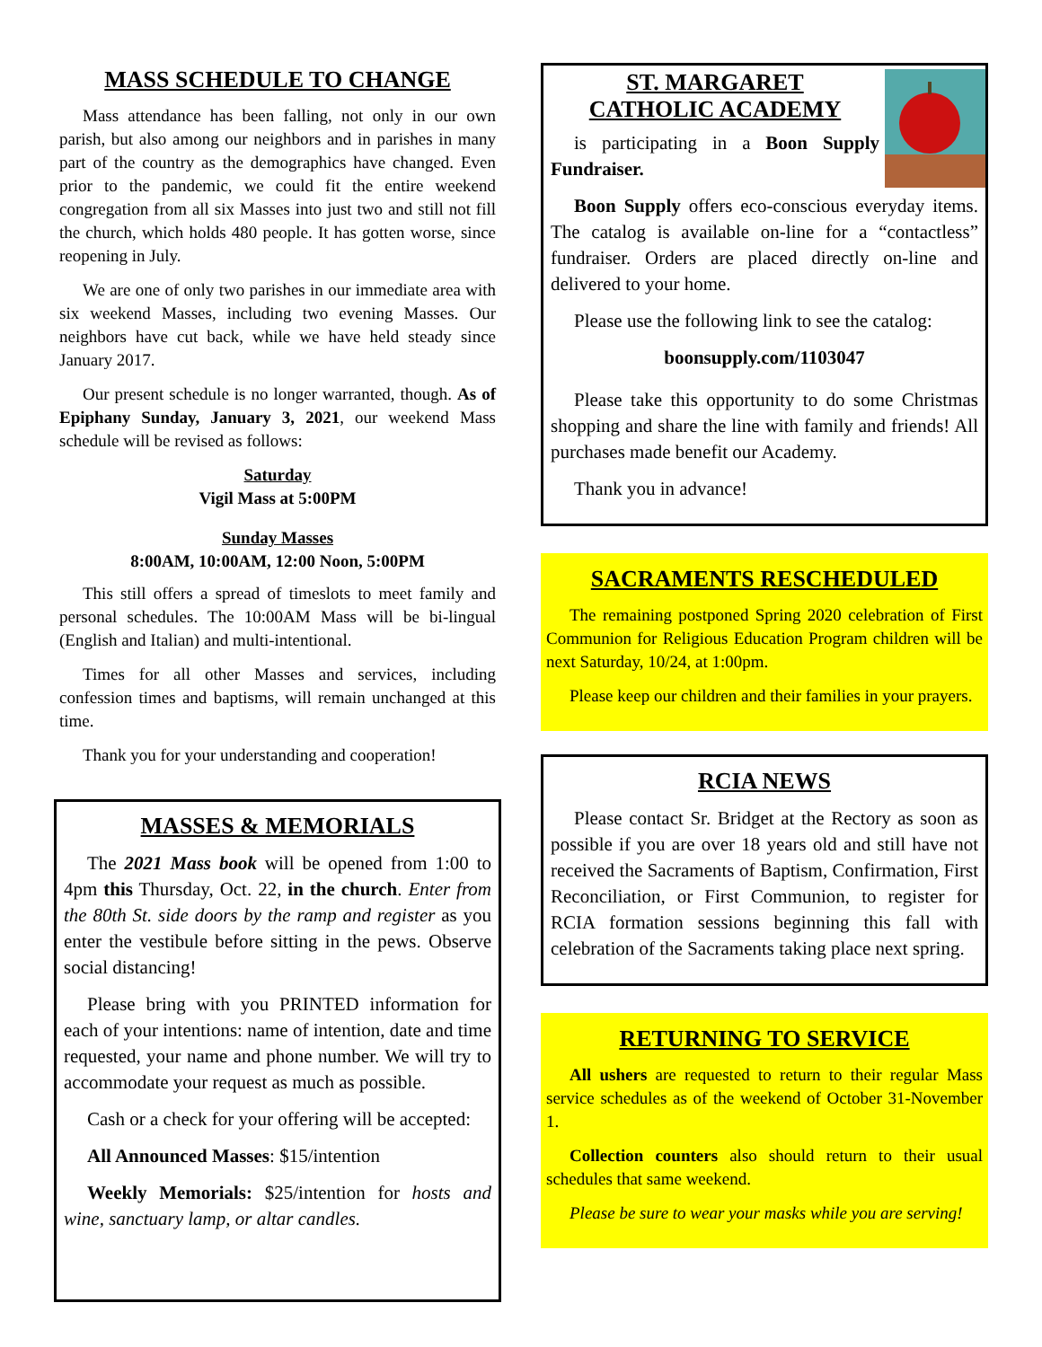MASS SCHEDULE TO CHANGE
Mass attendance has been falling, not only in our own parish, but also among our neighbors and in parishes in many part of the country as the demographics have changed. Even prior to the pandemic, we could fit the entire weekend congregation from all six Masses into just two and still not fill the church, which holds 480 people. It has gotten worse, since reopening in July.
We are one of only two parishes in our immediate area with six weekend Masses, including two evening Masses. Our neighbors have cut back, while we have held steady since January 2017.
Our present schedule is no longer warranted, though. As of Epiphany Sunday, January 3, 2021, our weekend Mass schedule will be revised as follows:
Saturday
Vigil Mass at 5:00PM
Sunday Masses
8:00AM, 10:00AM, 12:00 Noon, 5:00PM
This still offers a spread of timeslots to meet family and personal schedules. The 10:00AM Mass will be bi-lingual (English and Italian) and multi-intentional.
Times for all other Masses and services, including confession times and baptisms, will remain unchanged at this time.
Thank you for your understanding and cooperation!
MASSES & MEMORIALS
The 2021 Mass book will be opened from 1:00 to 4pm this Thursday, Oct. 22, in the church. Enter from the 80th St. side doors by the ramp and register as you enter the vestibule before sitting in the pews. Observe social distancing!
Please bring with you PRINTED information for each of your intentions: name of intention, date and time requested, your name and phone number. We will try to accommodate your request as much as possible.
Cash or a check for your offering will be accepted:
All Announced Masses: $15/intention
Weekly Memorials: $25/intention for hosts and wine, sanctuary lamp, or altar candles.
ST. MARGARET
CATHOLIC ACADEMY
is participating in a Boon Supply Fundraiser.
Boon Supply offers eco-conscious everyday items. The catalog is available on-line for a “contactless” fundraiser. Orders are placed directly on-line and delivered to your home.
Please use the following link to see the catalog:
boonsupply.com/1103047
Please take this opportunity to do some Christmas shopping and share the line with family and friends! All purchases made benefit our Academy.
Thank you in advance!
SACRAMENTS RESCHEDULED
The remaining postponed Spring 2020 celebration of First Communion for Religious Education Program children will be next Saturday, 10/24, at 1:00pm.
Please keep our children and their families in your prayers.
RCIA NEWS
Please contact Sr. Bridget at the Rectory as soon as possible if you are over 18 years old and still have not received the Sacraments of Baptism, Confirmation, First Reconciliation, or First Communion, to register for RCIA formation sessions beginning this fall with celebration of the Sacraments taking place next spring.
RETURNING TO SERVICE
All ushers are requested to return to their regular Mass service schedules as of the weekend of October 31-November 1.
Collection counters also should return to their usual schedules that same weekend.
Please be sure to wear your masks while you are serving!